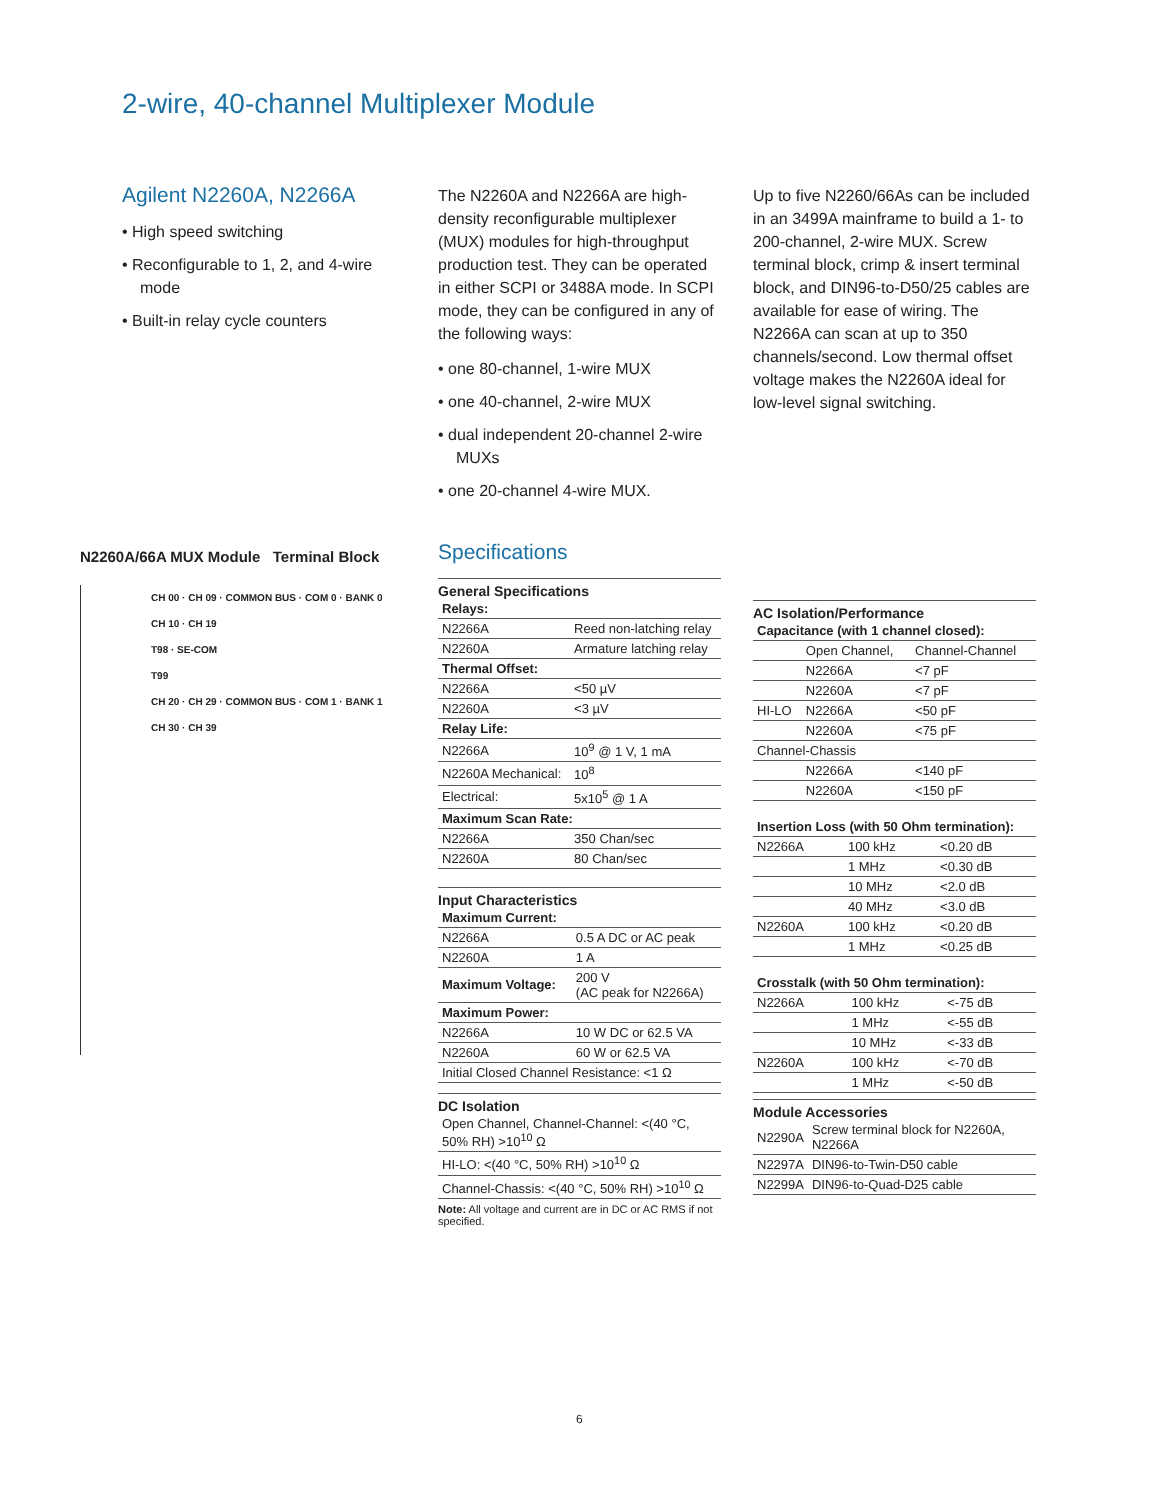2-wire, 40-channel Multiplexer Module
Agilent N2260A, N2266A
• High speed switching
• Reconfigurable to 1, 2, and 4-wire mode
• Built-in relay cycle counters
The N2260A and N2266A are high-density reconfigurable multiplexer (MUX) modules for high-throughput production test. They can be operated in either SCPI or 3488A mode. In SCPI mode, they can be configured in any of the following ways:
• one 80-channel, 1-wire MUX
• one 40-channel, 2-wire MUX
• dual independent 20-channel 2-wire MUXs
• one 20-channel 4-wire MUX.
Up to five N2260/66As can be included in an 3499A mainframe to build a 1- to 200-channel, 2-wire MUX. Screw terminal block, crimp & insert terminal block, and DIN96-to-D50/25 cables are available for ease of wiring. The N2266A can scan at up to 350 channels/second. Low thermal offset voltage makes the N2260A ideal for low-level signal switching.
N2260A/66A MUX Module Terminal Block
CH 00 · CH 09 · COMMON BUS · COM 0 · BANK 0
CH 10 · CH 19
T98 · SE-COM
T99
CH 20 · CH 29 · COMMON BUS · COM 1 · BANK 1
CH 30 · CH 39
Specifications
General Specifications
| Relays: | |
| N2266A | Reed non-latching relay |
| N2260A | Armature latching relay |
| Thermal Offset: | |
| N2266A | <50 µV |
| N2260A | <3 µV |
| Relay Life: | |
| N2266A | 10<sup>9</sup> @ 1 V, 1 mA |
| N2260A Mechanical: | 10<sup>8</sup> |
| Electrical: | 5x10<sup>5</sup> @ 1 A |
| Maximum Scan Rate: | |
| N2266A | 350 Chan/sec |
| N2260A | 80 Chan/sec |
Input Characteristics
| Maximum Current: | |
| N2266A | 0.5 A DC or AC peak |
| N2260A | 1 A |
| Maximum Voltage: | 200 V (AC peak for N2266A) |
| Maximum Power: | |
| N2266A | 10 W DC or 62.5 VA |
| N2260A | 60 W or 62.5 VA |
| Initial Closed Channel Resistance: <1 Ω | |
DC Isolation
| Open Channel, Channel-Channel: <(40 °C, 50% RH) >10<sup>10</sup> Ω |
| HI-LO: <(40 °C, 50% RH) >10<sup>10</sup> Ω |
| Channel-Chassis: <(40 °C, 50% RH) >10<sup>10</sup> Ω |
Note: All voltage and current are in DC or AC RMS if not specified.
AC Isolation/Performance
| Capacitance (with 1 channel closed): | | |
| | Open Channel, | Channel-Channel |
| | N2266A | <7 pF |
| | N2260A | <7 pF |
| HI-LO | N2266A | <50 pF |
| | N2260A | <75 pF |
| Channel-Chassis | | |
| | N2266A | <140 pF |
| | N2260A | <150 pF |
| Insertion Loss (with 50 Ohm termination): | | |
| N2266A | 100 kHz | <0.20 dB |
| | 1 MHz | <0.30 dB |
| | 10 MHz | <2.0 dB |
| | 40 MHz | <3.0 dB |
| N2260A | 100 kHz | <0.20 dB |
| | 1 MHz | <0.25 dB |
| Crosstalk (with 50 Ohm termination): | | |
| N2266A | 100 kHz | <-75 dB |
| | 1 MHz | <-55 dB |
| | 10 MHz | <-33 dB |
| N2260A | 100 kHz | <-70 dB |
| | 1 MHz | <-50 dB |
Module Accessories
| N2290A | Screw terminal block for N2260A, N2266A |
| N2297A | DIN96-to-Twin-D50 cable |
| N2299A | DIN96-to-Quad-D25 cable |
6